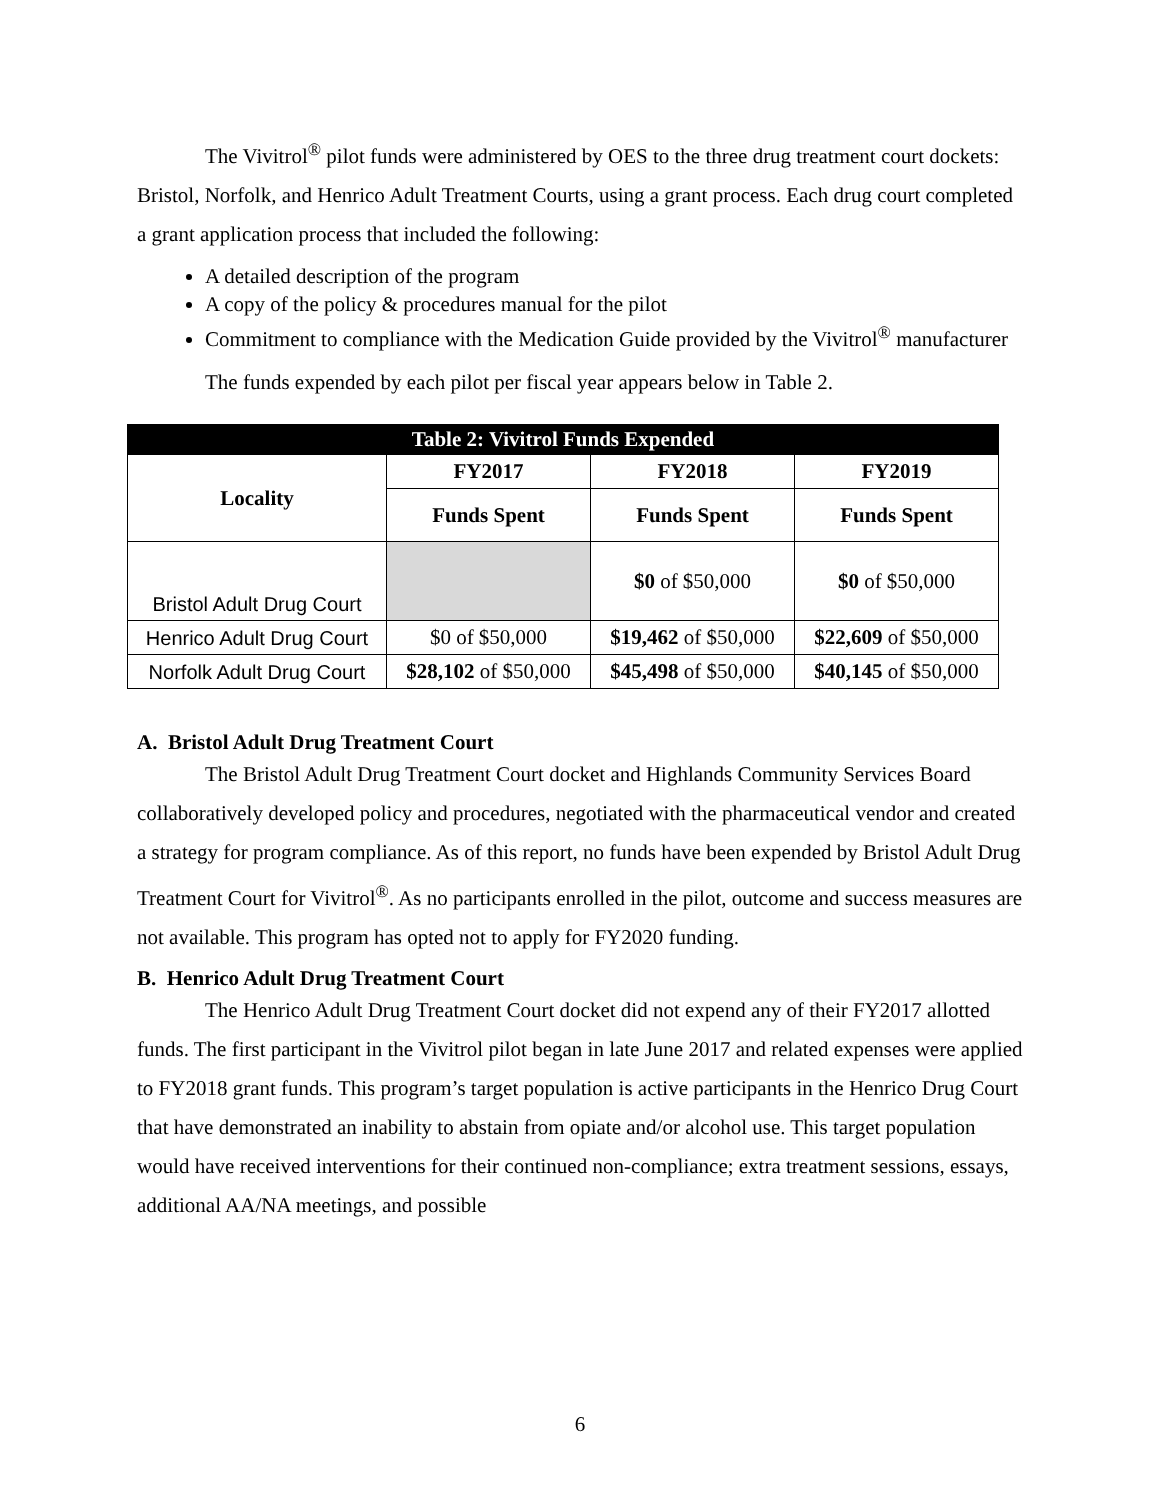The Vivitrol<sup>®</sup> pilot funds were administered by OES to the three drug treatment court dockets: Bristol, Norfolk, and Henrico Adult Treatment Courts, using a grant process. Each drug court completed a grant application process that included the following:
A detailed description of the program
A copy of the policy & procedures manual for the pilot
Commitment to compliance with the Medication Guide provided by the Vivitrol<sup>®</sup> manufacturer
The funds expended by each pilot per fiscal year appears below in Table 2.
| Table 2: Vivitrol Funds Expended | | | |
| --- | --- | --- | --- |
| Locality | FY2017 | FY2018 | FY2019 |
| | Funds Spent | Funds Spent | Funds Spent |
| Bristol Adult Drug Court | | $0 of $50,000 | $0 of $50,000 |
| Henrico Adult Drug Court | $0 of $50,000 | $19,462 of $50,000 | $22,609 of $50,000 |
| Norfolk Adult Drug Court | $28,102 of $50,000 | $45,498 of $50,000 | $40,145 of $50,000 |
A. Bristol Adult Drug Treatment Court
The Bristol Adult Drug Treatment Court docket and Highlands Community Services Board collaboratively developed policy and procedures, negotiated with the pharmaceutical vendor and created a strategy for program compliance. As of this report, no funds have been expended by Bristol Adult Drug Treatment Court for Vivitrol<sup>®</sup>. As no participants enrolled in the pilot, outcome and success measures are not available. This program has opted not to apply for FY2020 funding.
B. Henrico Adult Drug Treatment Court
The Henrico Adult Drug Treatment Court docket did not expend any of their FY2017 allotted funds. The first participant in the Vivitrol pilot began in late June 2017 and related expenses were applied to FY2018 grant funds. This program’s target population is active participants in the Henrico Drug Court that have demonstrated an inability to abstain from opiate and/or alcohol use. This target population would have received interventions for their continued non-compliance; extra treatment sessions, essays, additional AA/NA meetings, and possible
6